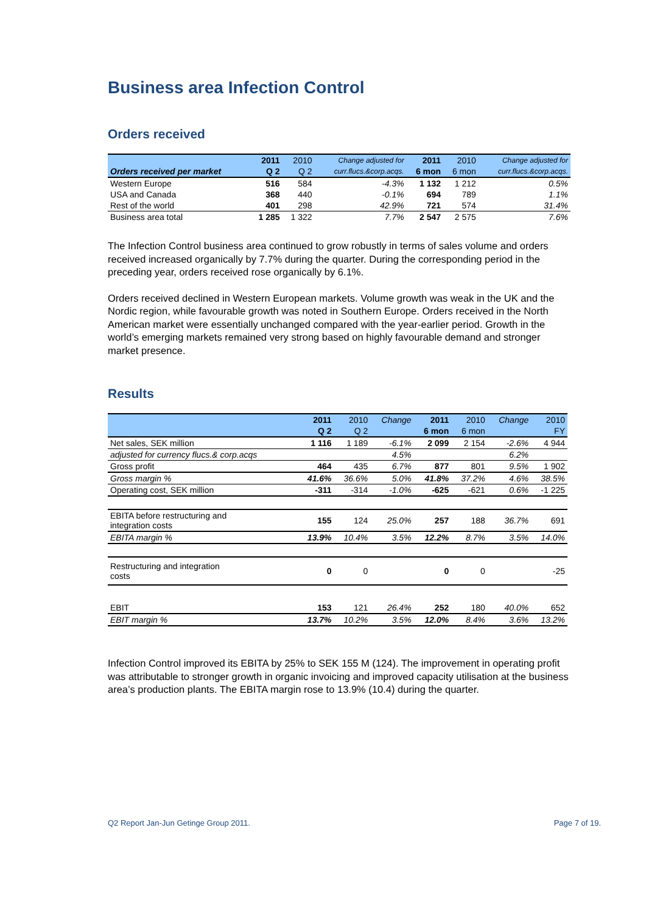Business area Infection Control
Orders received
| | 2011 | 2010 | Change adjusted for | 2011 | 2010 | Change adjusted for |
| --- | --- | --- | --- | --- | --- | --- |
| Orders received per market | Q 2 | Q 2 | curr.flucs.&corp.acqs. | 6 mon | 6 mon | curr.flucs.&corp.acqs. |
| Western Europe | 516 | 584 | -4.3% | 1 132 | 1 212 | 0.5% |
| USA and Canada | 368 | 440 | -0.1% | 694 | 789 | 1.1% |
| Rest of the world | 401 | 298 | 42.9% | 721 | 574 | 31.4% |
| Business area total | 1 285 | 1 322 | 7.7% | 2 547 | 2 575 | 7.6% |
The Infection Control business area continued to grow robustly in terms of sales volume and orders received increased organically by 7.7% during the quarter. During the corresponding period in the preceding year, orders received rose organically by 6.1%.
Orders received declined in Western European markets. Volume growth was weak in the UK and the Nordic region, while favourable growth was noted in Southern Europe. Orders received in the North American market were essentially unchanged compared with the year-earlier period. Growth in the world’s emerging markets remained very strong based on highly favourable demand and stronger market presence.
Results
| | 2011 | 2010 | Change | 2011 | 2010 | Change | 2010 |
| --- | --- | --- | --- | --- | --- | --- | --- |
| | Q 2 | Q 2 | | 6 mon | 6 mon | | FY |
| Net sales, SEK million | 1 116 | 1 189 | -6.1% | 2 099 | 2 154 | -2.6% | 4 944 |
| adjusted for currency flucs.& corp.acqs | | | 4.5% | | | 6.2% | |
| Gross profit | 464 | 435 | 6.7% | 877 | 801 | 9.5% | 1 902 |
| Gross margin % | 41.6% | 36.6% | 5.0% | 41.8% | 37.2% | 4.6% | 38.5% |
| Operating cost, SEK million | -311 | -314 | -1.0% | -625 | -621 | 0.6% | -1 225 |
| EBITA before restructuring and integration costs | 155 | 124 | 25.0% | 257 | 188 | 36.7% | 691 |
| EBITA margin % | 13.9% | 10.4% | 3.5% | 12.2% | 8.7% | 3.5% | 14.0% |
| Restructuring and integration costs | 0 | 0 | | 0 | 0 | | -25 |
| EBIT | 153 | 121 | 26.4% | 252 | 180 | 40.0% | 652 |
| EBIT margin % | 13.7% | 10.2% | 3.5% | 12.0% | 8.4% | 3.6% | 13.2% |
Infection Control improved its EBITA by 25% to SEK 155 M (124). The improvement in operating profit was attributable to stronger growth in organic invoicing and improved capacity utilisation at the business area’s production plants. The EBITA margin rose to 13.9% (10.4) during the quarter.
Q2 Report Jan-Jun Getinge Group 2011. Page 7 of 19.